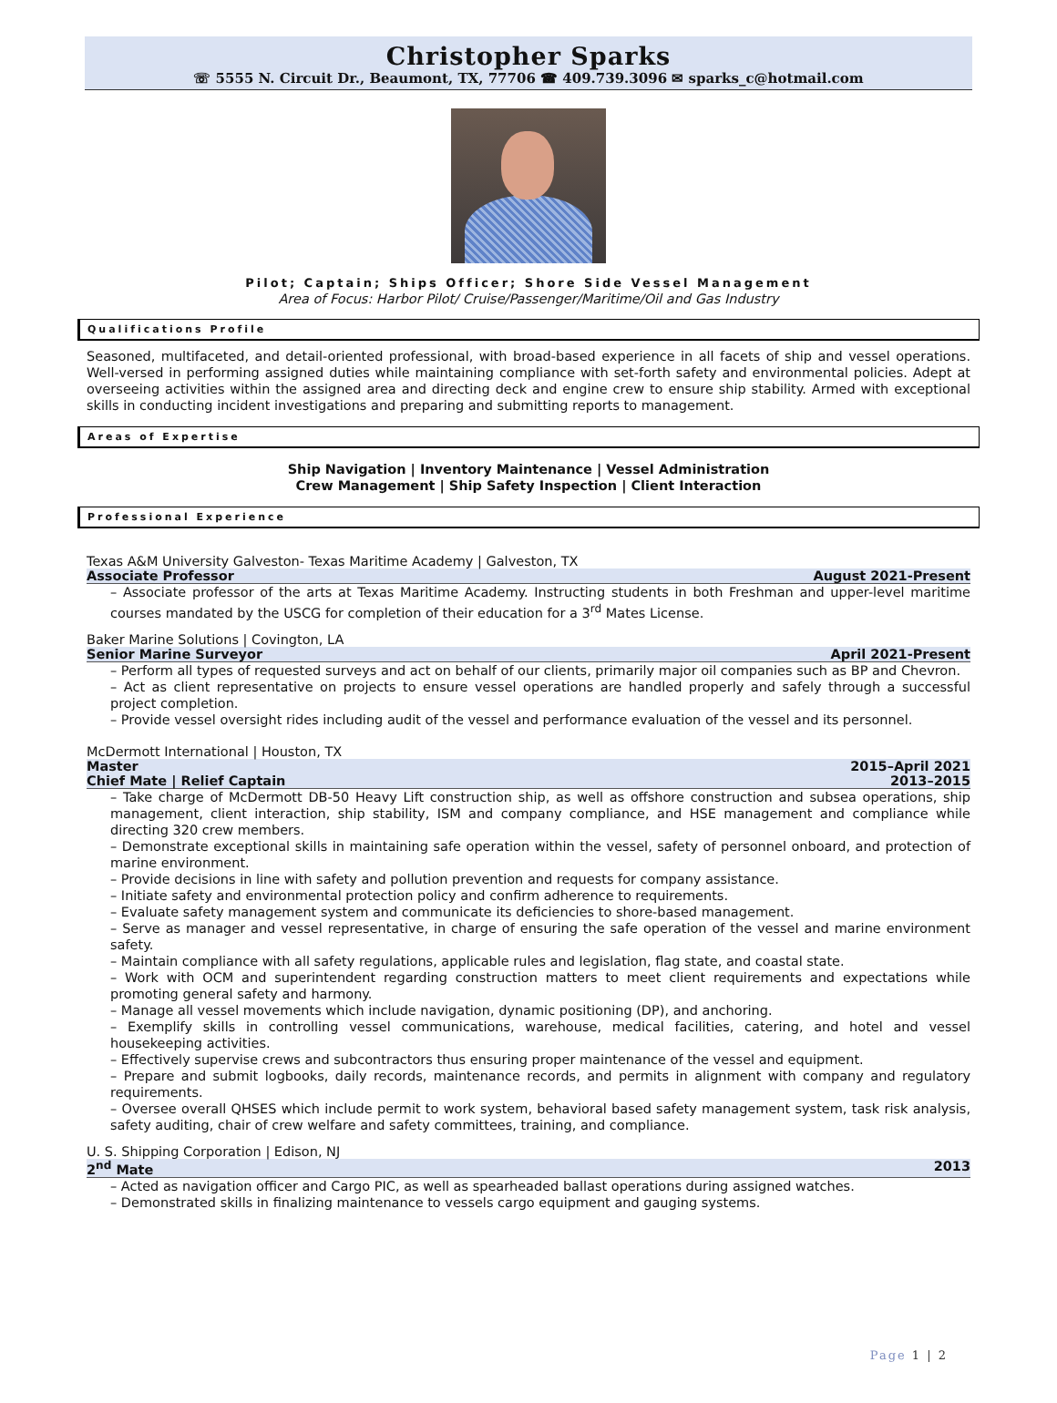Christopher Sparks
☏ 5555 N. Circuit Dr., Beaumont, TX, 77706 ☎ 409.739.3096 ✉ sparks_c@hotmail.com
Pilot; Captain; Ships Officer; Shore Side Vessel Management
Area of Focus: Harbor Pilot/ Cruise/Passenger/Maritime/Oil and Gas Industry
Qualifications Profile
Seasoned, multifaceted, and detail-oriented professional, with broad-based experience in all facets of ship and vessel operations. Well-versed in performing assigned duties while maintaining compliance with set-forth safety and environmental policies. Adept at overseeing activities within the assigned area and directing deck and engine crew to ensure ship stability. Armed with exceptional skills in conducting incident investigations and preparing and submitting reports to management.
Areas of Expertise
Ship Navigation | Inventory Maintenance | Vessel Administration
Crew Management | Ship Safety Inspection | Client Interaction
Professional Experience
Texas A&M University Galveston- Texas Maritime Academy | Galveston, TX
Associate Professor August 2021-Present
– Associate professor of the arts at Texas Maritime Academy. Instructing students in both Freshman and upper-level maritime courses mandated by the USCG for completion of their education for a 3<sup>rd</sup> Mates License.
Baker Marine Solutions | Covington, LA
Senior Marine Surveyor April 2021-Present
– Perform all types of requested surveys and act on behalf of our clients, primarily major oil companies such as BP and Chevron.
– Act as client representative on projects to ensure vessel operations are handled properly and safely through a successful project completion.
– Provide vessel oversight rides including audit of the vessel and performance evaluation of the vessel and its personnel.
McDermott International | Houston, TX
Master 2015–April 2021
Chief Mate | Relief Captain 2013–2015
– Take charge of McDermott DB-50 Heavy Lift construction ship, as well as offshore construction and subsea operations, ship management, client interaction, ship stability, ISM and company compliance, and HSE management and compliance while directing 320 crew members.
– Demonstrate exceptional skills in maintaining safe operation within the vessel, safety of personnel onboard, and protection of marine environment.
– Provide decisions in line with safety and pollution prevention and requests for company assistance.
– Initiate safety and environmental protection policy and confirm adherence to requirements.
– Evaluate safety management system and communicate its deficiencies to shore-based management.
– Serve as manager and vessel representative, in charge of ensuring the safe operation of the vessel and marine environment safety.
– Maintain compliance with all safety regulations, applicable rules and legislation, flag state, and coastal state.
– Work with OCM and superintendent regarding construction matters to meet client requirements and expectations while promoting general safety and harmony.
– Manage all vessel movements which include navigation, dynamic positioning (DP), and anchoring.
– Exemplify skills in controlling vessel communications, warehouse, medical facilities, catering, and hotel and vessel housekeeping activities.
– Effectively supervise crews and subcontractors thus ensuring proper maintenance of the vessel and equipment.
– Prepare and submit logbooks, daily records, maintenance records, and permits in alignment with company and regulatory requirements.
– Oversee overall QHSES which include permit to work system, behavioral based safety management system, task risk analysis, safety auditing, chair of crew welfare and safety committees, training, and compliance.
U. S. Shipping Corporation | Edison, NJ
2<sup>nd</sup> Mate 2013
– Acted as navigation officer and Cargo PIC, as well as spearheaded ballast operations during assigned watches.
– Demonstrated skills in finalizing maintenance to vessels cargo equipment and gauging systems.
Page 1 | 2